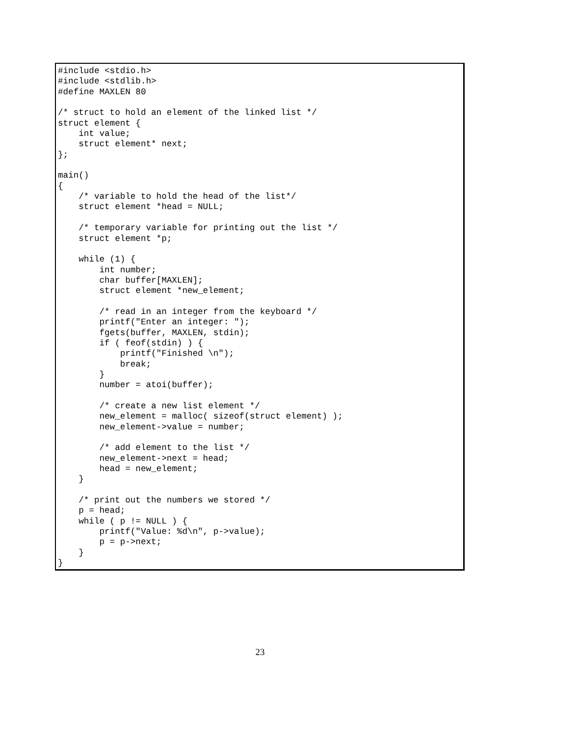#include <stdio.h>
#include <stdlib.h>
#define MAXLEN 80

/* struct to hold an element of the linked list */
struct element {
    int value;
    struct element* next;
};

main()
{
    /* variable to hold the head of the list*/
    struct element *head = NULL;

    /* temporary variable for printing out the list */
    struct element *p;

    while (1) {
        int number;
        char buffer[MAXLEN];
        struct element *new_element;

        /* read in an integer from the keyboard */
        printf("Enter an integer: ");
        fgets(buffer, MAXLEN, stdin);
        if ( feof(stdin) ) {
            printf("Finished \n");
            break;
        }
        number = atoi(buffer);

        /* create a new list element */
        new_element = malloc( sizeof(struct element) );
        new_element->value = number;

        /* add element to the list */
        new_element->next = head;
        head = new_element;
    }

    /* print out the numbers we stored */
    p = head;
    while ( p != NULL ) {
        printf("Value: %d\n", p->value);
        p = p->next;
    }
}
23